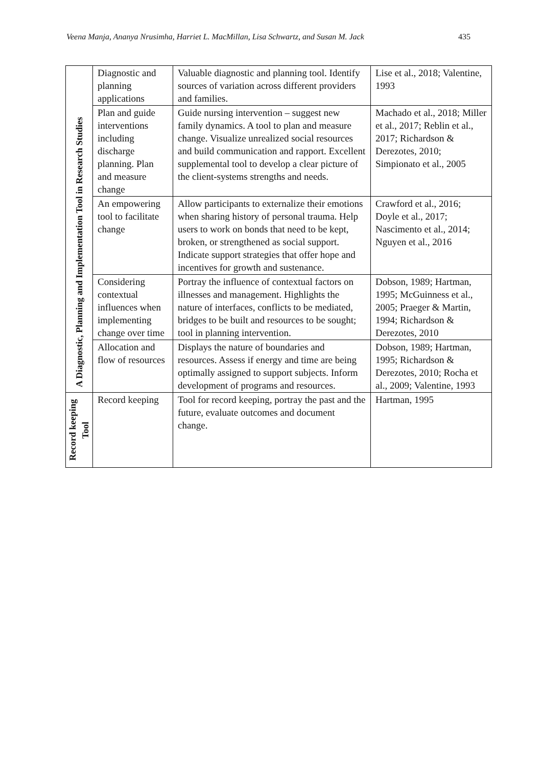Veena Manja, Ananya Nrusimha, Harriet L. MacMillan, Lisa Schwartz, and Susan M. Jack 435
| A Diagnostic, Planning and Implementation Tool in Research Studies | Diagnostic and planning applications | Valuable diagnostic and planning tool. Identify sources of variation across different providers and families. | Lise et al., 2018; Valentine, 1993 |
| | Plan and guide interventions including discharge planning. Plan and measure change | Guide nursing intervention – suggest new family dynamics. A tool to plan and measure change. Visualize unrealized social resources and build communication and rapport. Excellent supplemental tool to develop a clear picture of the client-systems strengths and needs. | Machado et al., 2018; Miller et al., 2017; Reblin et al., 2017; Richardson & Derezotes, 2010; Simpionato et al., 2005 |
| | An empowering tool to facilitate change | Allow participants to externalize their emotions when sharing history of personal trauma. Help users to work on bonds that need to be kept, broken, or strengthened as social support. Indicate support strategies that offer hope and incentives for growth and sustenance. | Crawford et al., 2016; Doyle et al., 2017; Nascimento et al., 2014; Nguyen et al., 2016 |
| | Considering contextual influences when implementing change over time | Portray the influence of contextual factors on illnesses and management. Highlights the nature of interfaces, conflicts to be mediated, bridges to be built and resources to be sought; tool in planning intervention. | Dobson, 1989; Hartman, 1995; McGuinness et al., 2005; Praeger & Martin, 1994; Richardson & Derezotes, 2010 |
| | Allocation and flow of resources | Displays the nature of boundaries and resources. Assess if energy and time are being optimally assigned to support subjects. Inform development of programs and resources. | Dobson, 1989; Hartman, 1995; Richardson & Derezotes, 2010; Rocha et al., 2009; Valentine, 1993 |
| Record keeping Tool | Record keeping | Tool for record keeping, portray the past and the future, evaluate outcomes and document change. | Hartman, 1995 |